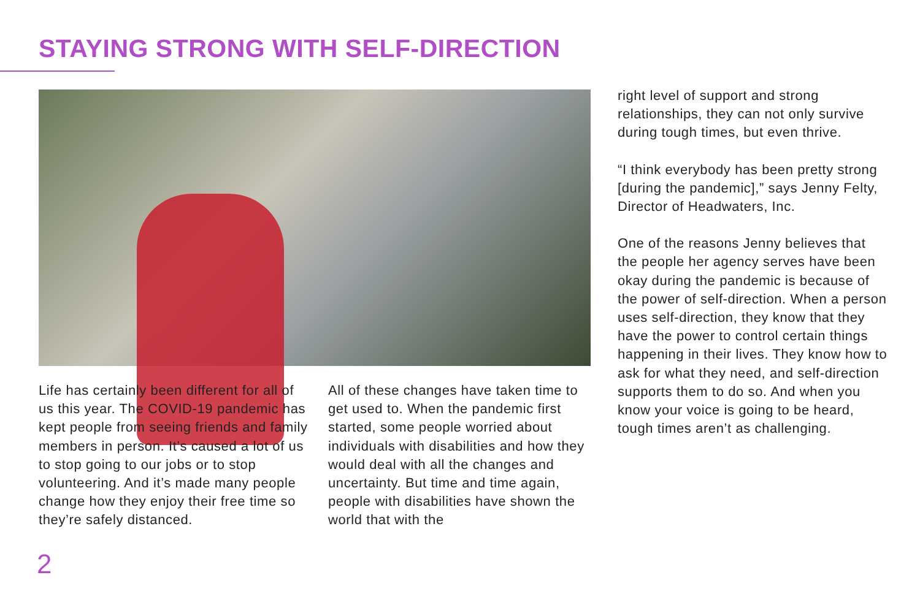STAYING STRONG WITH SELF-DIRECTION
Life has certainly been different for all of us this year. The COVID-19 pandemic has kept people from seeing friends and family members in person. It’s caused a lot of us to stop going to our jobs or to stop volunteering. And it’s made many people change how they enjoy their free time so they’re safely distanced.
All of these changes have taken time to get used to. When the pandemic first started, some people worried about individuals with disabilities and how they would deal with all the changes and uncertainty. But time and time again, people with disabilities have shown the world that with the
right level of support and strong relationships, they can not only survive during tough times, but even thrive.
“I think everybody has been pretty strong [during the pandemic],” says Jenny Felty, Director of Headwaters, Inc.
One of the reasons Jenny believes that the people her agency serves have been okay during the pandemic is because of the power of self-direction. When a person uses self-direction, they know that they have the power to control certain things happening in their lives. They know how to ask for what they need, and self-direction supports them to do so. And when you know your voice is going to be heard, tough times aren’t as challenging.
2